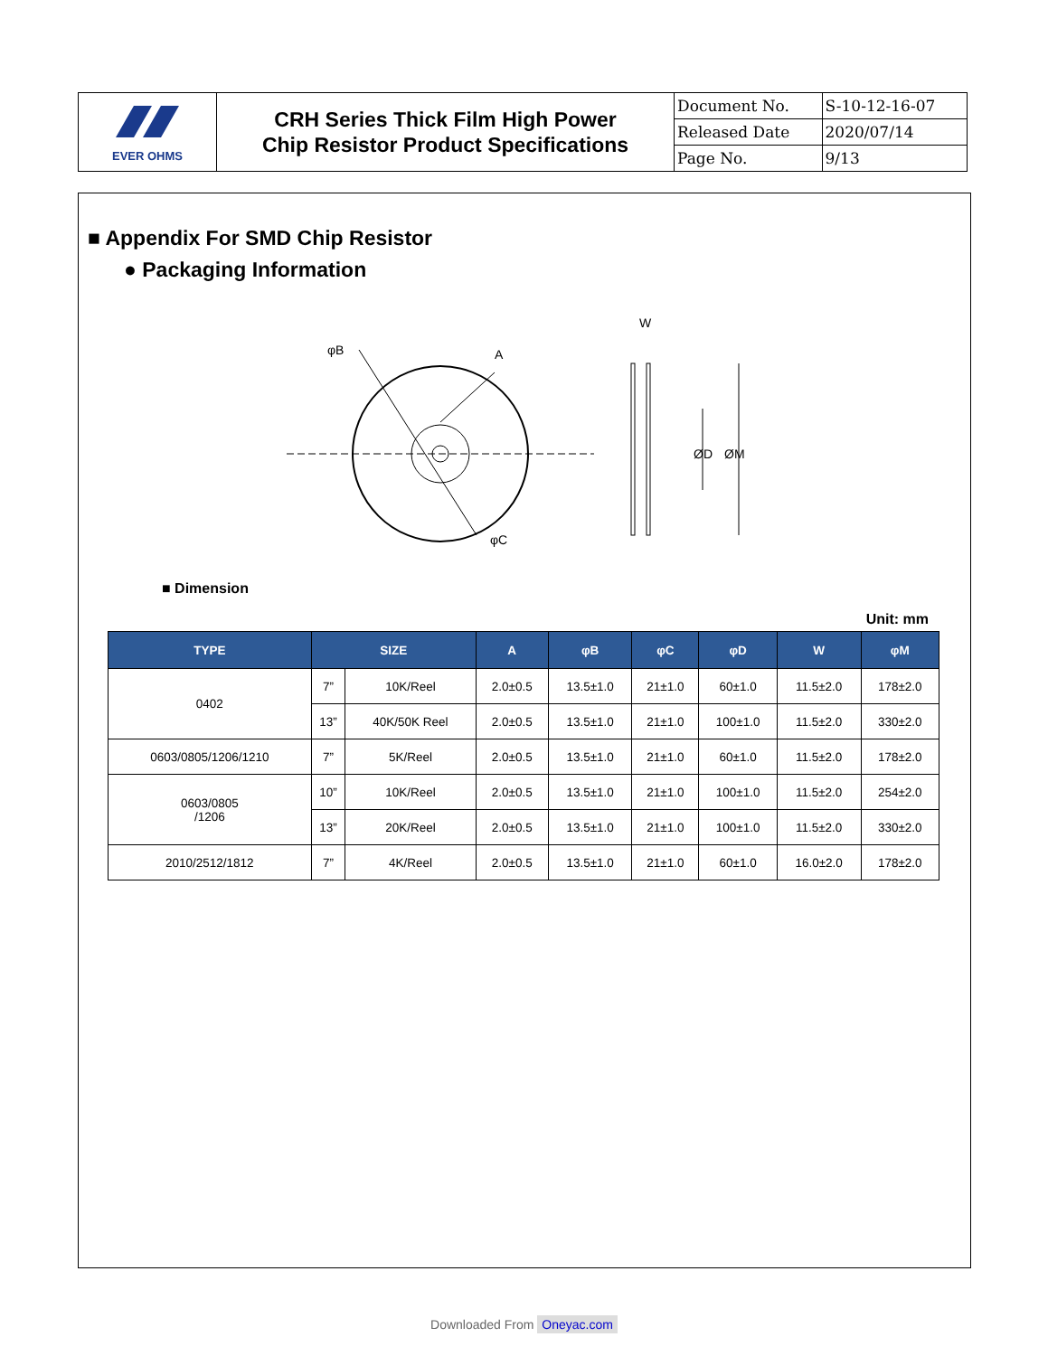| EVER OHMS | CRH Series Thick Film High Power Chip Resistor Product Specifications | Document No. | S-10-12-16-07 |
| | | Released Date | 2020/07/14 |
| | | Page No. | 9/13 |
■ Appendix For SMD Chip Resistor
● Packaging Information
φB
A
φC
W
ØD
ØM
■ Dimension
Unit: mm
| TYPE | SIZE | | A | φB | φC | φD | W | φM |
| --- | --- | --- | --- | --- | --- | --- | --- | --- |
| 0402 | 7” | 10K/Reel | 2.0±0.5 | 13.5±1.0 | 21±1.0 | 60±1.0 | 11.5±2.0 | 178±2.0 |
| | 13” | 40K/50K Reel | 2.0±0.5 | 13.5±1.0 | 21±1.0 | 100±1.0 | 11.5±2.0 | 330±2.0 |
| 0603/0805/1206/1210 | 7” | 5K/Reel | 2.0±0.5 | 13.5±1.0 | 21±1.0 | 60±1.0 | 11.5±2.0 | 178±2.0 |
| 0603/0805 /1206 | 10” | 10K/Reel | 2.0±0.5 | 13.5±1.0 | 21±1.0 | 100±1.0 | 11.5±2.0 | 254±2.0 |
| | 13” | 20K/Reel | 2.0±0.5 | 13.5±1.0 | 21±1.0 | 100±1.0 | 11.5±2.0 | 330±2.0 |
| 2010/2512/1812 | 7” | 4K/Reel | 2.0±0.5 | 13.5±1.0 | 21±1.0 | 60±1.0 | 16.0±2.0 | 178±2.0 |
Downloaded From Oneyac.com